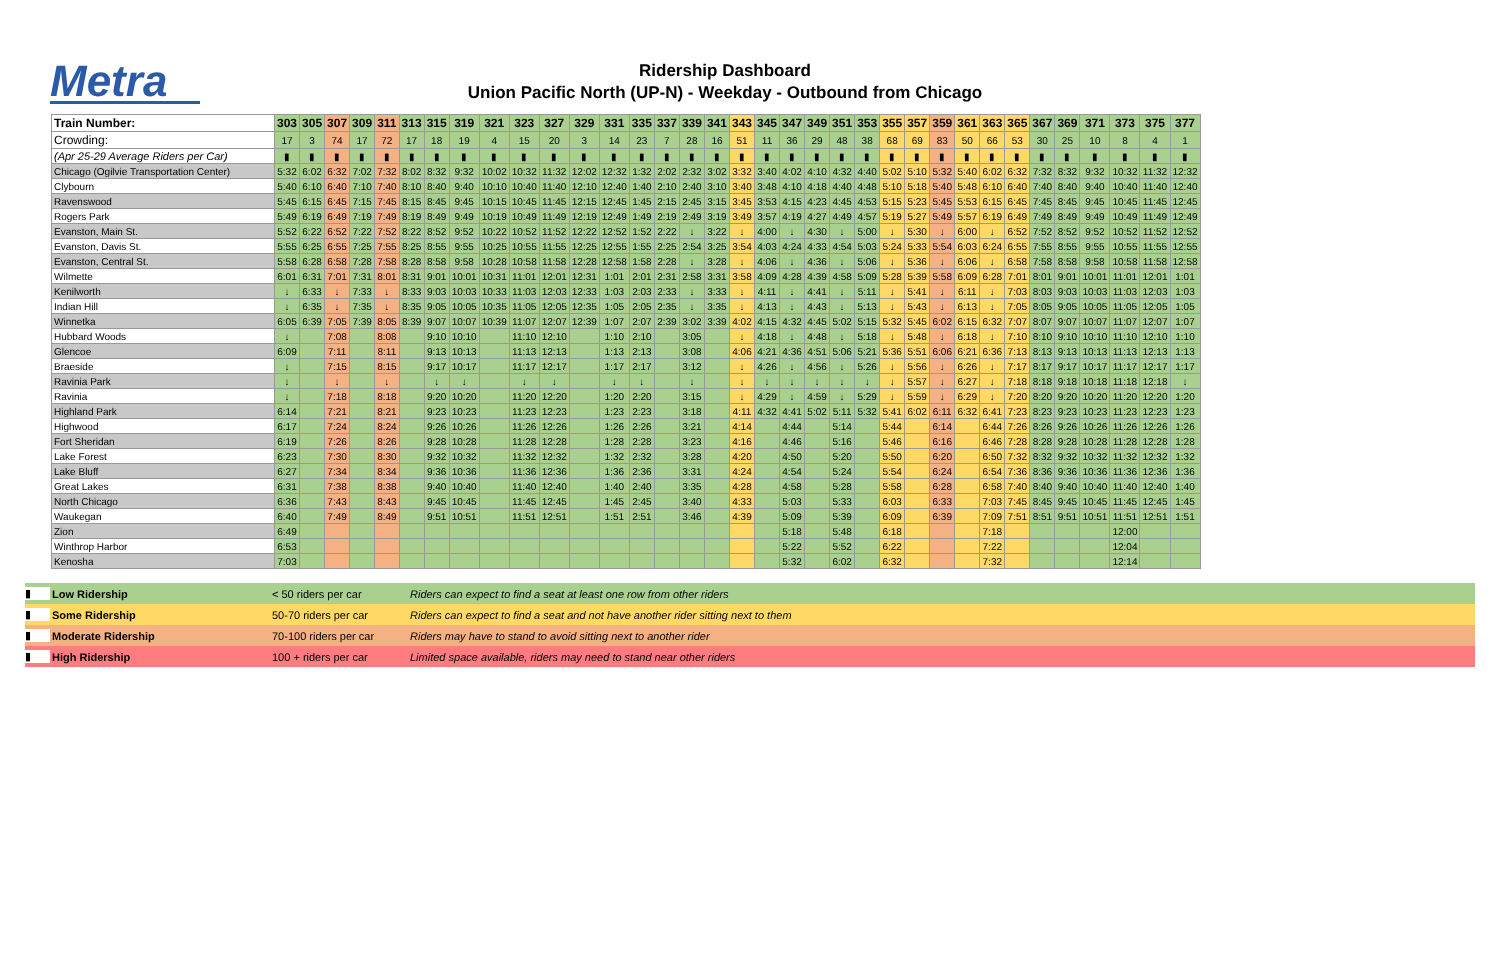Metra
Ridership Dashboard
Union Pacific North (UP-N) - Weekday - Outbound from Chicago
| Train Number: | 303 | 305 | 307 | 309 | 311 | 313 | 315 | 319 | 321 | 323 | 327 | 329 | 331 | 335 | 337 | 339 | 341 | 343 | 345 | 347 | 349 | 351 | 353 | 355 | 357 | 359 | 361 | 363 | 365 | 367 | 369 | 371 | 373 | 375 | 377 |
| --- | --- | --- | --- | --- | --- | --- | --- | --- | --- | --- | --- | --- | --- | --- | --- | --- | --- | --- | --- | --- | --- | --- | --- | --- | --- | --- | --- | --- | --- | --- | --- | --- | --- | --- | --- |
| Crowding: | 17 | 3 | 74 | 17 | 72 | 17 | 18 | 19 | 4 | 15 | 20 | 3 | 14 | 23 | 7 | 28 | 16 | 51 | 11 | 36 | 29 | 48 | 38 | 68 | 69 | 83 | 50 | 66 | 53 | 30 | 25 | 10 | 8 | 4 | 1 |
| (Apr 25-29 Average Riders per Car) | ▮ | ▮ | ▮ | ▮ | ▮ | ▮ | ▮ | ▮ | ▮ | ▮ | ▮ | ▮ | ▮ | ▮ | ▮ | ▮ | ▮ | ▮ | ▮ | ▮ | ▮ | ▮ | ▮ | ▮ | ▮ | ▮ | ▮ | ▮ | ▮ | ▮ | ▮ | ▮ | ▮ | ▮ | ▮ |
| Chicago (Ogilvie Transportation Center) | 5:32 | 6:02 | 6:32 | 7:02 | 7:32 | 8:02 | 8:32 | 9:32 | 10:02 | 10:32 | 11:32 | 12:02 | 12:32 | 1:32 | 2:02 | 2:32 | 3:02 | 3:32 | 3:40 | 4:02 | 4:10 | 4:32 | 4:40 | 5:02 | 5:10 | 5:32 | 5:40 | 6:02 | 6:32 | 7:32 | 8:32 | 9:32 | 10:32 | 11:32 | 12:32 |
| Clybourn | 5:40 | 6:10 | 6:40 | 7:10 | 7:40 | 8:10 | 8:40 | 9:40 | 10:10 | 10:40 | 11:40 | 12:10 | 12:40 | 1:40 | 2:10 | 2:40 | 3:10 | 3:40 | 3:48 | 4:10 | 4:18 | 4:40 | 4:48 | 5:10 | 5:18 | 5:40 | 5:48 | 6:10 | 6:40 | 7:40 | 8:40 | 9:40 | 10:40 | 11:40 | 12:40 |
| Ravenswood | 5:45 | 6:15 | 6:45 | 7:15 | 7:45 | 8:15 | 8:45 | 9:45 | 10:15 | 10:45 | 11:45 | 12:15 | 12:45 | 1:45 | 2:15 | 2:45 | 3:15 | 3:45 | 3:53 | 4:15 | 4:23 | 4:45 | 4:53 | 5:15 | 5:23 | 5:45 | 5:53 | 6:15 | 6:45 | 7:45 | 8:45 | 9:45 | 10:45 | 11:45 | 12:45 |
| Rogers Park | 5:49 | 6:19 | 6:49 | 7:19 | 7:49 | 8:19 | 8:49 | 9:49 | 10:19 | 10:49 | 11:49 | 12:19 | 12:49 | 1:49 | 2:19 | 2:49 | 3:19 | 3:49 | 3:57 | 4:19 | 4:27 | 4:49 | 4:57 | 5:19 | 5:27 | 5:49 | 5:57 | 6:19 | 6:49 | 7:49 | 8:49 | 9:49 | 10:49 | 11:49 | 12:49 |
| Evanston, Main St. | 5:52 | 6:22 | 6:52 | 7:22 | 7:52 | 8:22 | 8:52 | 9:52 | 10:22 | 10:52 | 11:52 | 12:22 | 12:52 | 1:52 | 2:22 | ↓ | 3:22 | ↓ | 4:00 | ↓ | 4:30 | ↓ | 5:00 | ↓ | 5:30 | ↓ | 6:00 | ↓ | 6:52 | 7:52 | 8:52 | 9:52 | 10:52 | 11:52 | 12:52 |
| Evanston, Davis St. | 5:55 | 6:25 | 6:55 | 7:25 | 7:55 | 8:25 | 8:55 | 9:55 | 10:25 | 10:55 | 11:55 | 12:25 | 12:55 | 1:55 | 2:25 | 2:54 | 3:25 | 3:54 | 4:03 | 4:24 | 4:33 | 4:54 | 5:03 | 5:24 | 5:33 | 5:54 | 6:03 | 6:24 | 6:55 | 7:55 | 8:55 | 9:55 | 10:55 | 11:55 | 12:55 |
| Evanston, Central St. | 5:58 | 6:28 | 6:58 | 7:28 | 7:58 | 8:28 | 8:58 | 9:58 | 10:28 | 10:58 | 11:58 | 12:28 | 12:58 | 1:58 | 2:28 | ↓ | 3:28 | ↓ | 4:06 | ↓ | 4:36 | ↓ | 5:06 | ↓ | 5:36 | ↓ | 6:06 | ↓ | 6:58 | 7:58 | 8:58 | 9:58 | 10:58 | 11:58 | 12:58 |
| Wilmette | 6:01 | 6:31 | 7:01 | 7:31 | 8:01 | 8:31 | 9:01 | 10:01 | 10:31 | 11:01 | 12:01 | 12:31 | 1:01 | 2:01 | 2:31 | 2:58 | 3:31 | 3:58 | 4:09 | 4:28 | 4:39 | 4:58 | 5:09 | 5:28 | 5:39 | 5:58 | 6:09 | 6:28 | 7:01 | 8:01 | 9:01 | 10:01 | 11:01 | 12:01 | 1:01 |
| Kenilworth | ↓ | 6:33 | ↓ | 7:33 | ↓ | 8:33 | 9:03 | 10:03 | 10:33 | 11:03 | 12:03 | 12:33 | 1:03 | 2:03 | 2:33 | ↓ | 3:33 | ↓ | 4:11 | ↓ | 4:41 | ↓ | 5:11 | ↓ | 5:41 | ↓ | 6:11 | ↓ | 7:03 | 8:03 | 9:03 | 10:03 | 11:03 | 12:03 | 1:03 |
| Indian Hill | ↓ | 6:35 | ↓ | 7:35 | ↓ | 8:35 | 9:05 | 10:05 | 10:35 | 11:05 | 12:05 | 12:35 | 1:05 | 2:05 | 2:35 | ↓ | 3:35 | ↓ | 4:13 | ↓ | 4:43 | ↓ | 5:13 | ↓ | 5:43 | ↓ | 6:13 | ↓ | 7:05 | 8:05 | 9:05 | 10:05 | 11:05 | 12:05 | 1:05 |
| Winnetka | 6:05 | 6:39 | 7:05 | 7:39 | 8:05 | 8:39 | 9:07 | 10:07 | 10:39 | 11:07 | 12:07 | 12:39 | 1:07 | 2:07 | 2:39 | 3:02 | 3:39 | 4:02 | 4:15 | 4:32 | 4:45 | 5:02 | 5:15 | 5:32 | 5:45 | 6:02 | 6:15 | 6:32 | 7:07 | 8:07 | 9:07 | 10:07 | 11:07 | 12:07 | 1:07 |
| Hubbard Woods | ↓ | | 7:08 | | 8:08 | | 9:10 | 10:10 | | 11:10 | 12:10 | | 1:10 | 2:10 | | 3:05 | | ↓ | 4:18 | ↓ | 4:48 | ↓ | 5:18 | ↓ | 5:48 | ↓ | 6:18 | ↓ | 7:10 | 8:10 | 9:10 | 10:10 | 11:10 | 12:10 | 1:10 |
| Glencoe | 6:09 | | 7:11 | | 8:11 | | 9:13 | 10:13 | | 11:13 | 12:13 | | 1:13 | 2:13 | | 3:08 | | 4:06 | 4:21 | 4:36 | 4:51 | 5:06 | 5:21 | 5:36 | 5:51 | 6:06 | 6:21 | 6:36 | 7:13 | 8:13 | 9:13 | 10:13 | 11:13 | 12:13 | 1:13 |
| Braeside | ↓ | | 7:15 | | 8:15 | | 9:17 | 10:17 | | 11:17 | 12:17 | | 1:17 | 2:17 | | 3:12 | | ↓ | 4:26 | ↓ | 4:56 | ↓ | 5:26 | ↓ | 5:56 | ↓ | 6:26 | ↓ | 7:17 | 8:17 | 9:17 | 10:17 | 11:17 | 12:17 | 1:17 |
| Ravinia Park | ↓ | | ↓ | | ↓ | | ↓ | ↓ | | ↓ | ↓ | | ↓ | ↓ | | ↓ | | ↓ | ↓ | ↓ | ↓ | ↓ | ↓ | ↓ | 5:57 | ↓ | 6:27 | ↓ | 7:18 | 8:18 | 9:18 | 10:18 | 11:18 | 12:18 | ↓ |
| Ravinia | ↓ | | 7:18 | | 8:18 | | 9:20 | 10:20 | | 11:20 | 12:20 | | 1:20 | 2:20 | | 3:15 | | ↓ | 4:29 | ↓ | 4:59 | ↓ | 5:29 | ↓ | 5:59 | ↓ | 6:29 | ↓ | 7:20 | 8:20 | 9:20 | 10:20 | 11:20 | 12:20 | 1:20 |
| Highland Park | 6:14 | | 7:21 | | 8:21 | | 9:23 | 10:23 | | 11:23 | 12:23 | | 1:23 | 2:23 | | 3:18 | | 4:11 | 4:32 | 4:41 | 5:02 | 5:11 | 5:32 | 5:41 | 6:02 | 6:11 | 6:32 | 6:41 | 7:23 | 8:23 | 9:23 | 10:23 | 11:23 | 12:23 | 1:23 |
| Highwood | 6:17 | | 7:24 | | 8:24 | | 9:26 | 10:26 | | 11:26 | 12:26 | | 1:26 | 2:26 | | 3:21 | | 4:14 | | 4:44 | | 5:14 | | 5:44 | | 6:14 | | 6:44 | 7:26 | 8:26 | 9:26 | 10:26 | 11:26 | 12:26 | 1:26 |
| Fort Sheridan | 6:19 | | 7:26 | | 8:26 | | 9:28 | 10:28 | | 11:28 | 12:28 | | 1:28 | 2:28 | | 3:23 | | 4:16 | | 4:46 | | 5:16 | | 5:46 | | 6:16 | | 6:46 | 7:28 | 8:28 | 9:28 | 10:28 | 11:28 | 12:28 | 1:28 |
| Lake Forest | 6:23 | | 7:30 | | 8:30 | | 9:32 | 10:32 | | 11:32 | 12:32 | | 1:32 | 2:32 | | 3:28 | | 4:20 | | 4:50 | | 5:20 | | 5:50 | | 6:20 | | 6:50 | 7:32 | 8:32 | 9:32 | 10:32 | 11:32 | 12:32 | 1:32 |
| Lake Bluff | 6:27 | | 7:34 | | 8:34 | | 9:36 | 10:36 | | 11:36 | 12:36 | | 1:36 | 2:36 | | 3:31 | | 4:24 | | 4:54 | | 5:24 | | 5:54 | | 6:24 | | 6:54 | 7:36 | 8:36 | 9:36 | 10:36 | 11:36 | 12:36 | 1:36 |
| Great Lakes | 6:31 | | 7:38 | | 8:38 | | 9:40 | 10:40 | | 11:40 | 12:40 | | 1:40 | 2:40 | | 3:35 | | 4:28 | | 4:58 | | 5:28 | | 5:58 | | 6:28 | | 6:58 | 7:40 | 8:40 | 9:40 | 10:40 | 11:40 | 12:40 | 1:40 |
| North Chicago | 6:36 | | 7:43 | | 8:43 | | 9:45 | 10:45 | | 11:45 | 12:45 | | 1:45 | 2:45 | | 3:40 | | 4:33 | | 5:03 | | 5:33 | | 6:03 | | 6:33 | | 7:03 | 7:45 | 8:45 | 9:45 | 10:45 | 11:45 | 12:45 | 1:45 |
| Waukegan | 6:40 | | 7:49 | | 8:49 | | 9:51 | 10:51 | | 11:51 | 12:51 | | 1:51 | 2:51 | | 3:46 | | 4:39 | | 5:09 | | 5:39 | | 6:09 | | 6:39 | | 7:09 | 7:51 | 8:51 | 9:51 | 10:51 | 11:51 | 12:51 | 1:51 |
| Zion | 6:49 | | | | | | | | | | | | | | | | | | | 5:18 | | 5:48 | | 6:18 | | | | 7:18 | | | | | 12:00 | | |
| Winthrop Harbor | 6:53 | | | | | | | | | | | | | | | | | | | 5:22 | | 5:52 | | 6:22 | | | | 7:22 | | | | | 12:04 | | |
| Kenosha | 7:03 | | | | | | | | | | | | | | | | | | | 5:32 | | 6:02 | | 6:32 | | | | 7:32 | | | | | 12:14 | | |
▮ Low Ridership < 50 riders per car Riders can expect to find a seat at least one row from other riders
▮ Some Ridership 50-70 riders per car Riders can expect to find a seat and not have another rider sitting next to them
▮ Moderate Ridership 70-100 riders per car Riders may have to stand to avoid sitting next to another rider
▮ High Ridership 100 + riders per car Limited space available, riders may need to stand near other riders